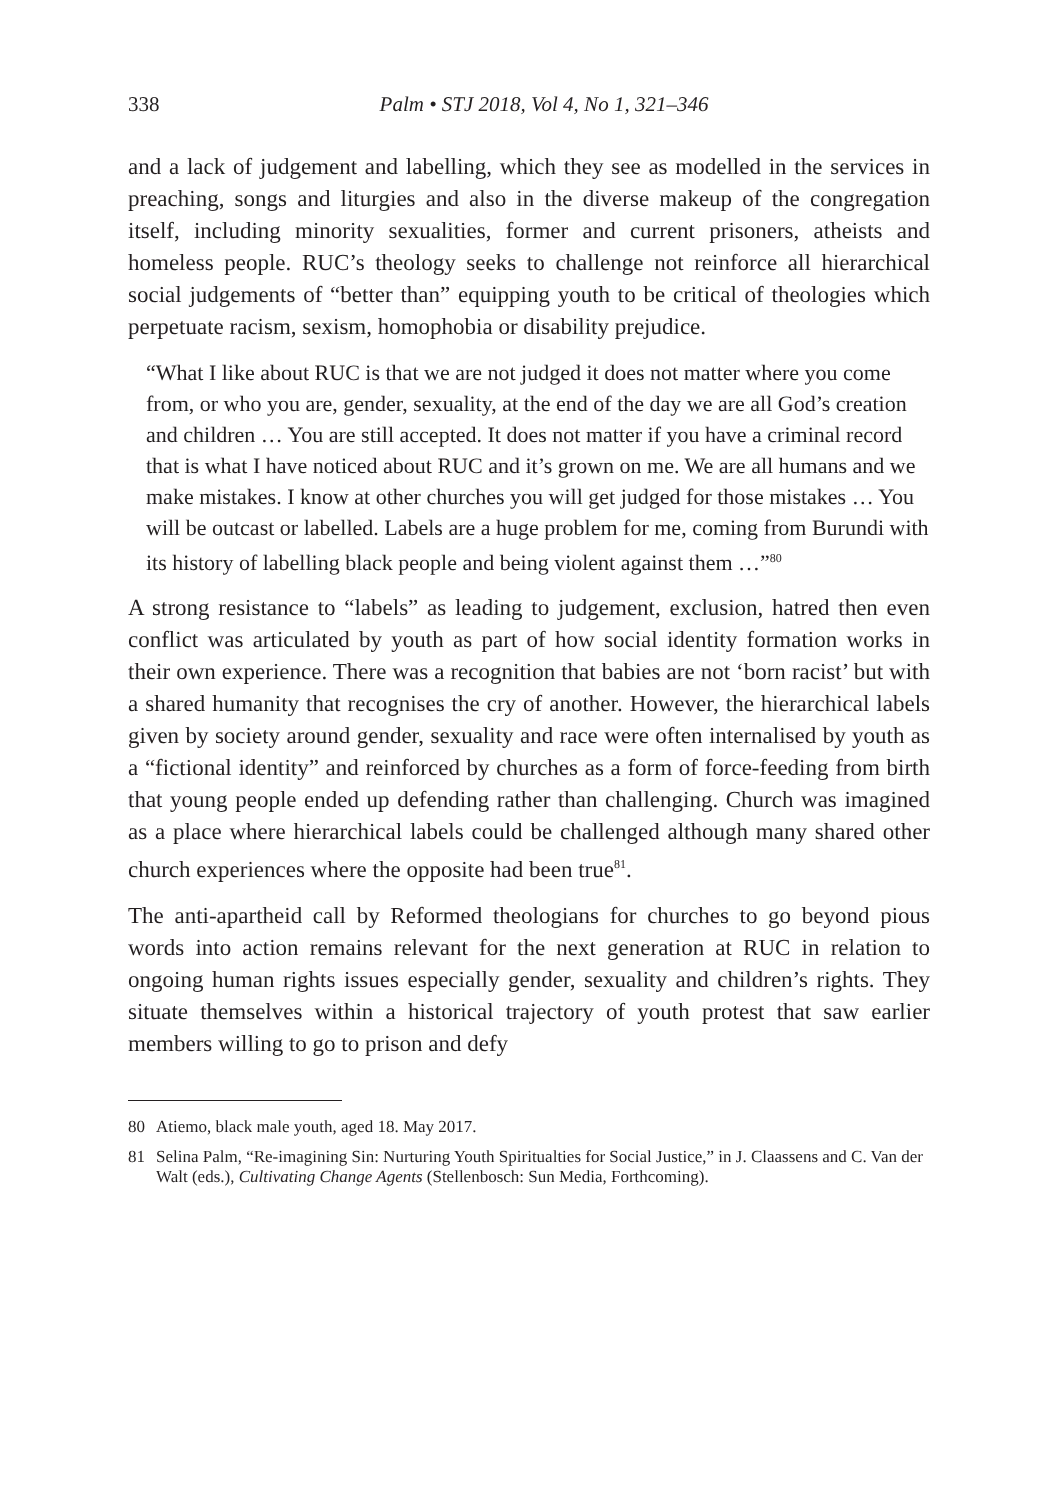338 Palm • STJ 2018, Vol 4, No 1, 321–346
and a lack of judgement and labelling, which they see as modelled in the services in preaching, songs and liturgies and also in the diverse makeup of the congregation itself, including minority sexualities, former and current prisoners, atheists and homeless people. RUC’s theology seeks to challenge not reinforce all hierarchical social judgements of “better than” equipping youth to be critical of theologies which perpetuate racism, sexism, homophobia or disability prejudice.
“What I like about RUC is that we are not judged it does not matter where you come from, or who you are, gender, sexuality, at the end of the day we are all God’s creation and children … You are still accepted. It does not matter if you have a criminal record that is what I have noticed about RUC and it’s grown on me. We are all humans and we make mistakes. I know at other churches you will get judged for those mistakes … You will be outcast or labelled. Labels are a huge problem for me, coming from Burundi with its history of labelling black people and being violent against them …”<sup>80</sup>
A strong resistance to “labels” as leading to judgement, exclusion, hatred then even conflict was articulated by youth as part of how social identity formation works in their own experience. There was a recognition that babies are not ‘born racist’ but with a shared humanity that recognises the cry of another. However, the hierarchical labels given by society around gender, sexuality and race were often internalised by youth as a “fictional identity” and reinforced by churches as a form of force-feeding from birth that young people ended up defending rather than challenging. Church was imagined as a place where hierarchical labels could be challenged although many shared other church experiences where the opposite had been true<sup>81</sup>.
The anti-apartheid call by Reformed theologians for churches to go beyond pious words into action remains relevant for the next generation at RUC in relation to ongoing human rights issues especially gender, sexuality and children’s rights. They situate themselves within a historical trajectory of youth protest that saw earlier members willing to go to prison and defy
80 Atiemo, black male youth, aged 18. May 2017.
81 Selina Palm, “Re-imagining Sin: Nurturing Youth Spiritualties for Social Justice,” in J. Claassens and C. Van der Walt (eds.), Cultivating Change Agents (Stellenbosch: Sun Media, Forthcoming).